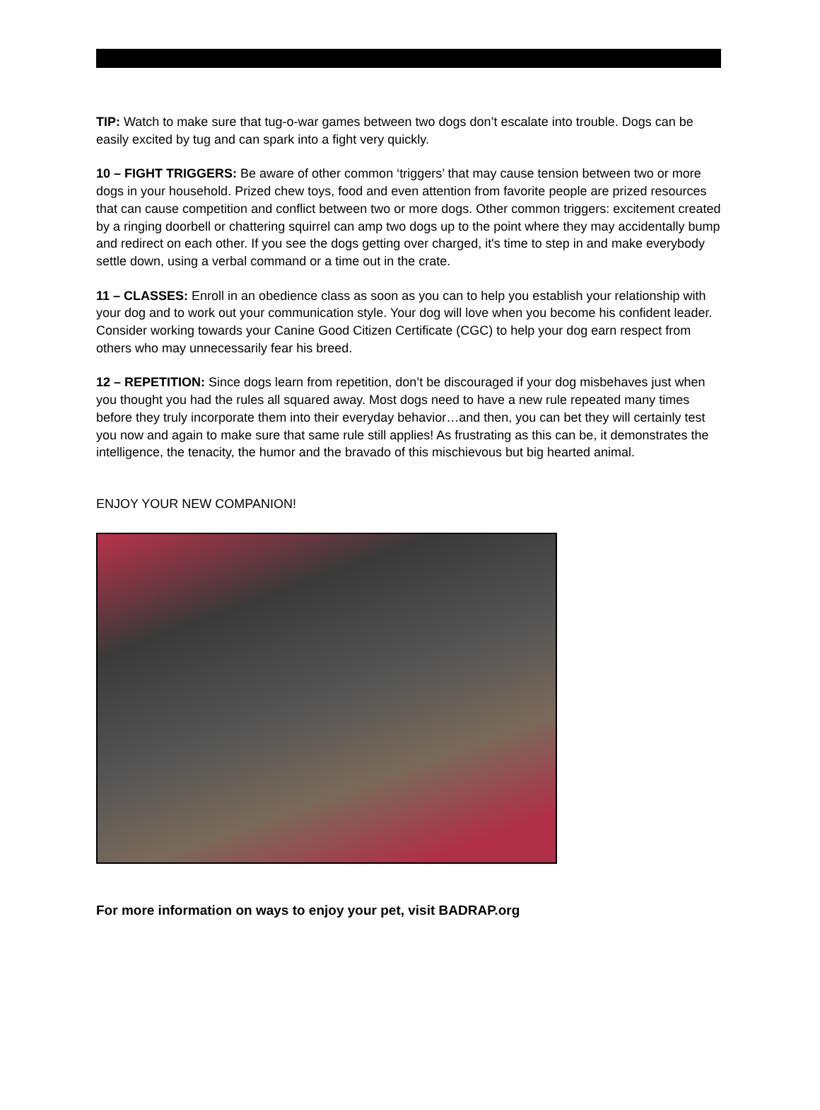TIP: Watch to make sure that tug-o-war games between two dogs don’t escalate into trouble. Dogs can be easily excited by tug and can spark into a fight very quickly.
10 – FIGHT TRIGGERS: Be aware of other common ‘triggers’ that may cause tension between two or more dogs in your household. Prized chew toys, food and even attention from favorite people are prized resources that can cause competition and conflict between two or more dogs. Other common triggers: excitement created by a ringing doorbell or chattering squirrel can amp two dogs up to the point where they may accidentally bump and redirect on each other. If you see the dogs getting over charged, it's time to step in and make everybody settle down, using a verbal command or a time out in the crate.
11 – CLASSES: Enroll in an obedience class as soon as you can to help you establish your relationship with your dog and to work out your communication style. Your dog will love when you become his confident leader. Consider working towards your Canine Good Citizen Certificate (CGC) to help your dog earn respect from others who may unnecessarily fear his breed.
12 – REPETITION: Since dogs learn from repetition, don’t be discouraged if your dog misbehaves just when you thought you had the rules all squared away. Most dogs need to have a new rule repeated many times before they truly incorporate them into their everyday behavior…and then, you can bet they will certainly test you now and again to make sure that same rule still applies! As frustrating as this can be, it demonstrates the intelligence, the tenacity, the humor and the bravado of this mischievous but big hearted animal.
ENJOY YOUR NEW COMPANION!
For more information on ways to enjoy your pet, visit BADRAP.org